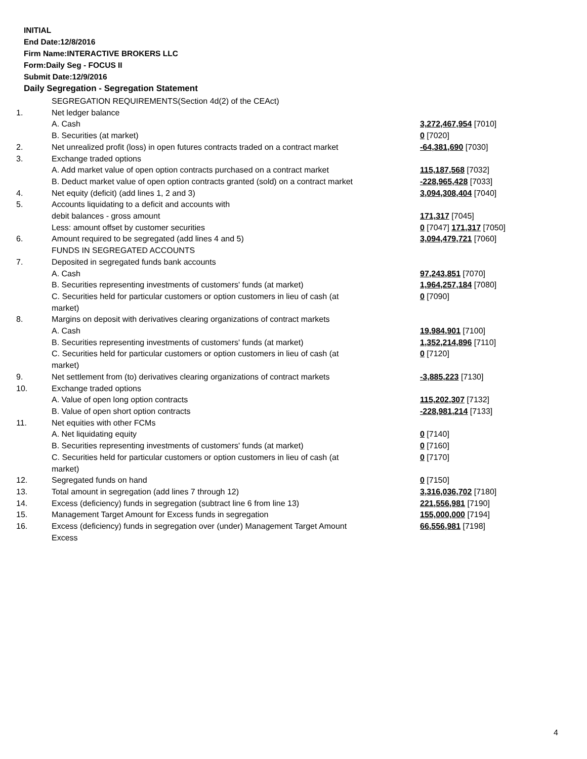INITIAL
End Date:12/8/2016
Firm Name:INTERACTIVE BROKERS LLC
Form:Daily Seg - FOCUS II
Submit Date:12/9/2016
Daily Segregation - Segregation Statement
| | SEGREGATION REQUIREMENTS(Section 4d(2) of the CEAct) | |
| 1. | Net ledger balance | |
| | A. Cash | 3,272,467,954 [7010] |
| | B. Securities (at market) | 0 [7020] |
| 2. | Net unrealized profit (loss) in open futures contracts traded on a contract market | -64,381,690 [7030] |
| 3. | Exchange traded options | |
| | A. Add market value of open option contracts purchased on a contract market | 115,187,568 [7032] |
| | B. Deduct market value of open option contracts granted (sold) on a contract market | -228,965,428 [7033] |
| 4. | Net equity (deficit) (add lines 1, 2 and 3) | 3,094,308,404 [7040] |
| 5. | Accounts liquidating to a deficit and accounts with | |
| | debit balances - gross amount | 171,317 [7045] |
| | Less: amount offset by customer securities | 0 [7047] 171,317 [7050] |
| 6. | Amount required to be segregated (add lines 4 and 5) | 3,094,479,721 [7060] |
| | FUNDS IN SEGREGATED ACCOUNTS | |
| 7. | Deposited in segregated funds bank accounts | |
| | A. Cash | 97,243,851 [7070] |
| | B. Securities representing investments of customers' funds (at market) | 1,964,257,184 [7080] |
| | C. Securities held for particular customers or option customers in lieu of cash (at market) | 0 [7090] |
| 8. | Margins on deposit with derivatives clearing organizations of contract markets | |
| | A. Cash | 19,984,901 [7100] |
| | B. Securities representing investments of customers' funds (at market) | 1,352,214,896 [7110] |
| | C. Securities held for particular customers or option customers in lieu of cash (at market) | 0 [7120] |
| 9. | Net settlement from (to) derivatives clearing organizations of contract markets | -3,885,223 [7130] |
| 10. | Exchange traded options | |
| | A. Value of open long option contracts | 115,202,307 [7132] |
| | B. Value of open short option contracts | -228,981,214 [7133] |
| 11. | Net equities with other FCMs | |
| | A. Net liquidating equity | 0 [7140] |
| | B. Securities representing investments of customers' funds (at market) | 0 [7160] |
| | C. Securities held for particular customers or option customers in lieu of cash (at market) | 0 [7170] |
| 12. | Segregated funds on hand | 0 [7150] |
| 13. | Total amount in segregation (add lines 7 through 12) | 3,316,036,702 [7180] |
| 14. | Excess (deficiency) funds in segregation (subtract line 6 from line 13) | 221,556,981 [7190] |
| 15. | Management Target Amount for Excess funds in segregation | 155,000,000 [7194] |
| 16. | Excess (deficiency) funds in segregation over (under) Management Target Amount Excess | 66,556,981 [7198] |
4